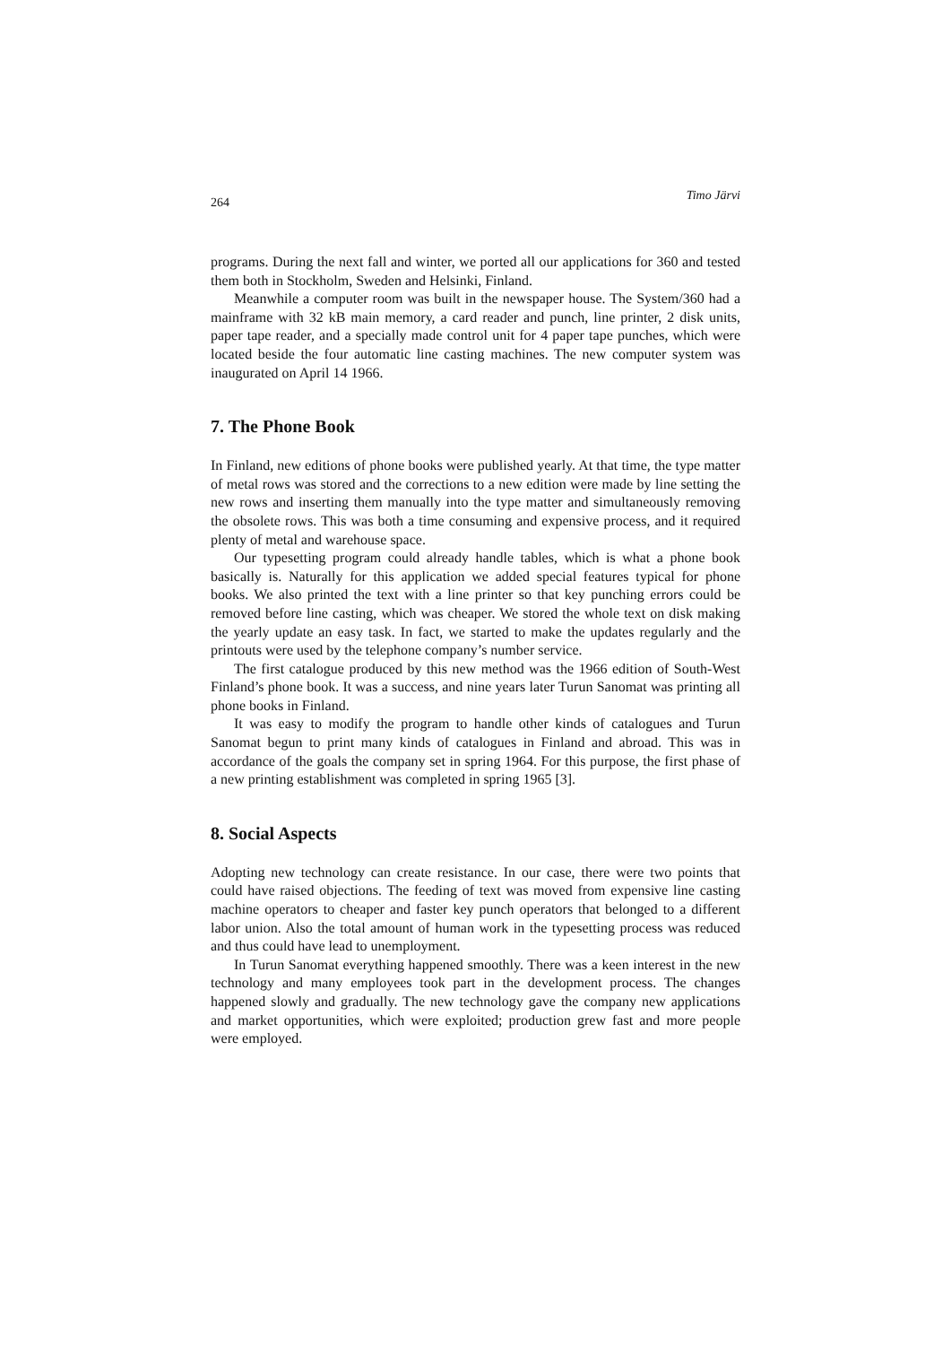264 Timo Järvi
programs. During the next fall and winter, we ported all our applications for 360 and tested them both in Stockholm, Sweden and Helsinki, Finland.
Meanwhile a computer room was built in the newspaper house. The System/360 had a mainframe with 32 kB main memory, a card reader and punch, line printer, 2 disk units, paper tape reader, and a specially made control unit for 4 paper tape punches, which were located beside the four automatic line casting machines. The new computer system was inaugurated on April 14 1966.
7. The Phone Book
In Finland, new editions of phone books were published yearly. At that time, the type matter of metal rows was stored and the corrections to a new edition were made by line setting the new rows and inserting them manually into the type matter and simultaneously removing the obsolete rows. This was both a time consuming and expensive process, and it required plenty of metal and warehouse space.
Our typesetting program could already handle tables, which is what a phone book basically is. Naturally for this application we added special features typical for phone books. We also printed the text with a line printer so that key punching errors could be removed before line casting, which was cheaper. We stored the whole text on disk making the yearly update an easy task. In fact, we started to make the updates regularly and the printouts were used by the telephone company’s number service.
The first catalogue produced by this new method was the 1966 edition of South-West Finland’s phone book. It was a success, and nine years later Turun Sanomat was printing all phone books in Finland.
It was easy to modify the program to handle other kinds of catalogues and Turun Sanomat begun to print many kinds of catalogues in Finland and abroad. This was in accordance of the goals the company set in spring 1964. For this purpose, the first phase of a new printing establishment was completed in spring 1965 [3].
8. Social Aspects
Adopting new technology can create resistance. In our case, there were two points that could have raised objections. The feeding of text was moved from expensive line casting machine operators to cheaper and faster key punch operators that belonged to a different labor union. Also the total amount of human work in the typesetting process was reduced and thus could have lead to unemployment.
In Turun Sanomat everything happened smoothly. There was a keen interest in the new technology and many employees took part in the development process. The changes happened slowly and gradually. The new technology gave the company new applications and market opportunities, which were exploited; production grew fast and more people were employed.